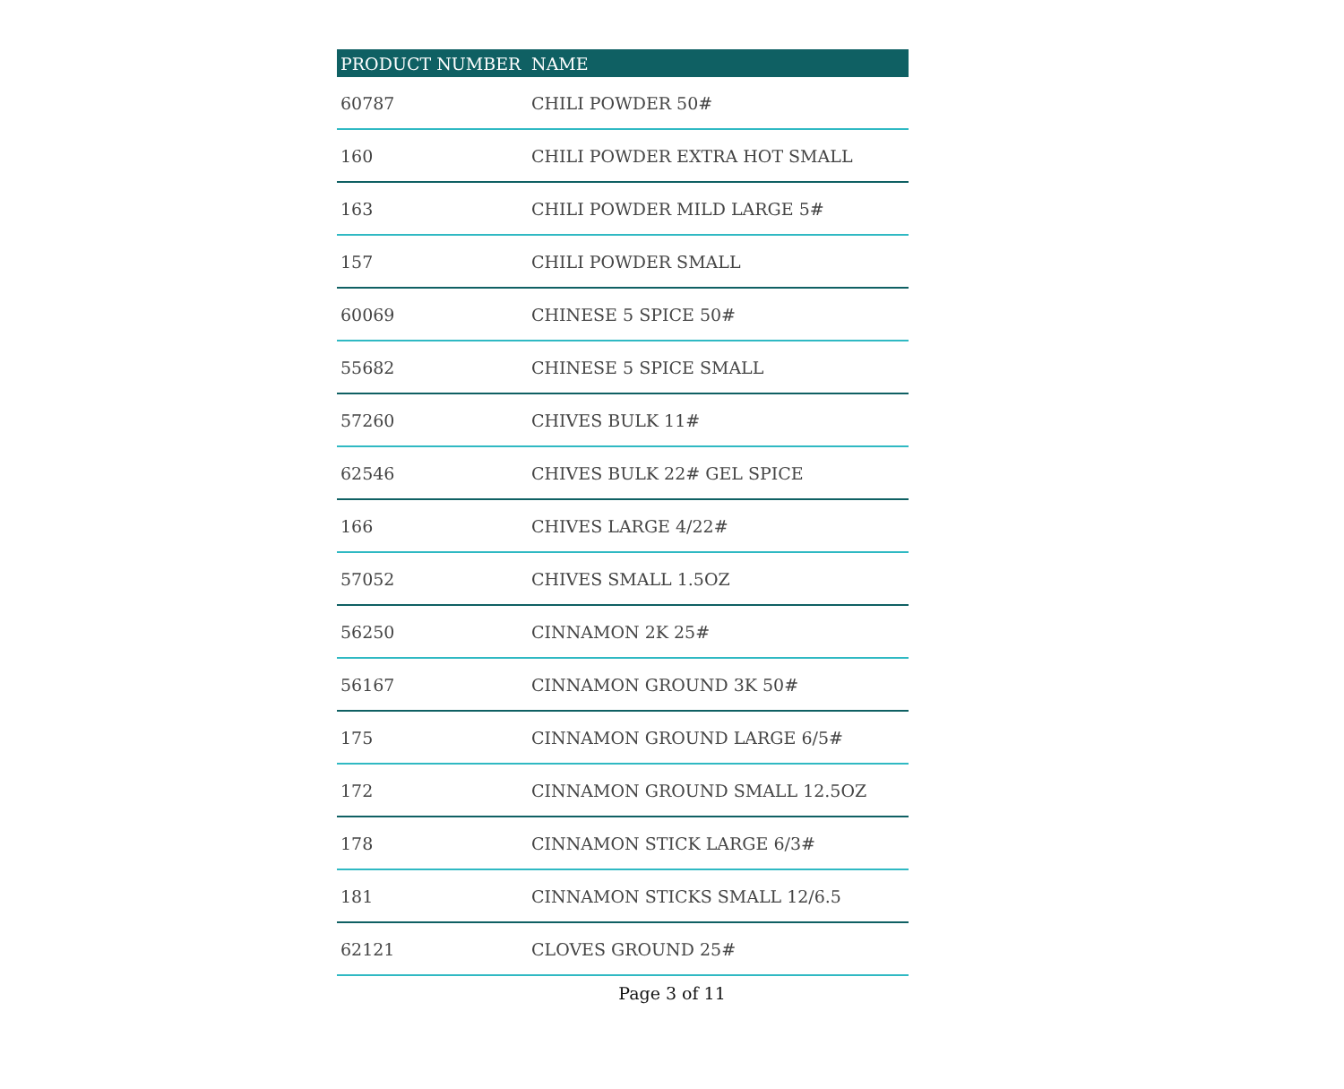| PRODUCT NUMBER | NAME |
| --- | --- |
| 60787 | CHILI POWDER 50# |
| 160 | CHILI POWDER EXTRA HOT SMALL |
| 163 | CHILI POWDER MILD LARGE 5# |
| 157 | CHILI POWDER SMALL |
| 60069 | CHINESE 5 SPICE 50# |
| 55682 | CHINESE 5 SPICE SMALL |
| 57260 | CHIVES BULK 11# |
| 62546 | CHIVES BULK 22# GEL SPICE |
| 166 | CHIVES LARGE 4/22# |
| 57052 | CHIVES SMALL 1.5OZ |
| 56250 | CINNAMON 2K 25# |
| 56167 | CINNAMON GROUND 3K 50# |
| 175 | CINNAMON GROUND LARGE 6/5# |
| 172 | CINNAMON GROUND SMALL 12.5OZ |
| 178 | CINNAMON STICK LARGE 6/3# |
| 181 | CINNAMON STICKS SMALL 12/6.5 |
| 62121 | CLOVES GROUND 25# |
Page 3 of 11